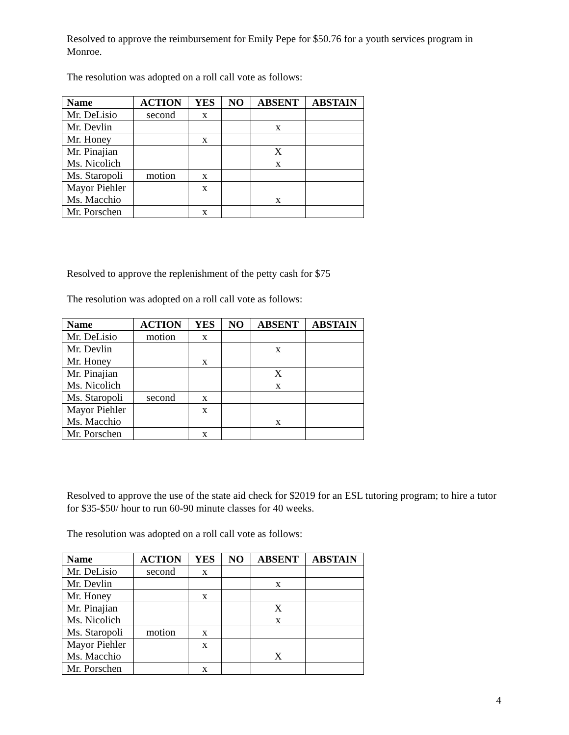Resolved to approve the reimbursement for Emily Pepe for $50.76 for a youth services program in Monroe.
The resolution was adopted on a roll call vote as follows:
| Name | ACTION | YES | NO | ABSENT | ABSTAIN |
| --- | --- | --- | --- | --- | --- |
| Mr. DeLisio | second | x | | | |
| Mr. Devlin | | | | x | |
| Mr. Honey | | x | | | |
| Mr. Pinajian Ms. Nicolich | | | | X x | |
| Ms. Staropoli | motion | x | | | |
| Mayor Piehler Ms. Macchio | | x | | x | |
| Mr. Porschen | | x | | | |
Resolved to approve the replenishment of the petty cash for $75
The resolution was adopted on a roll call vote as follows:
| Name | ACTION | YES | NO | ABSENT | ABSTAIN |
| --- | --- | --- | --- | --- | --- |
| Mr. DeLisio | motion | x | | | |
| Mr. Devlin | | | | x | |
| Mr. Honey | | x | | | |
| Mr. Pinajian Ms. Nicolich | | | | X x | |
| Ms. Staropoli | second | x | | | |
| Mayor Piehler Ms. Macchio | | x | | x | |
| Mr. Porschen | | x | | | |
Resolved to approve the use of the state aid check for $2019 for an ESL tutoring program; to hire a tutor for $35-$50/ hour to run 60-90 minute classes for 40 weeks.
The resolution was adopted on a roll call vote as follows:
| Name | ACTION | YES | NO | ABSENT | ABSTAIN |
| --- | --- | --- | --- | --- | --- |
| Mr. DeLisio | second | x | | | |
| Mr. Devlin | | | | x | |
| Mr. Honey | | x | | | |
| Mr. Pinajian Ms. Nicolich | | | | X x | |
| Ms. Staropoli | motion | x | | | |
| Mayor Piehler Ms. Macchio | | x | | X | |
| Mr. Porschen | | x | | | |
4